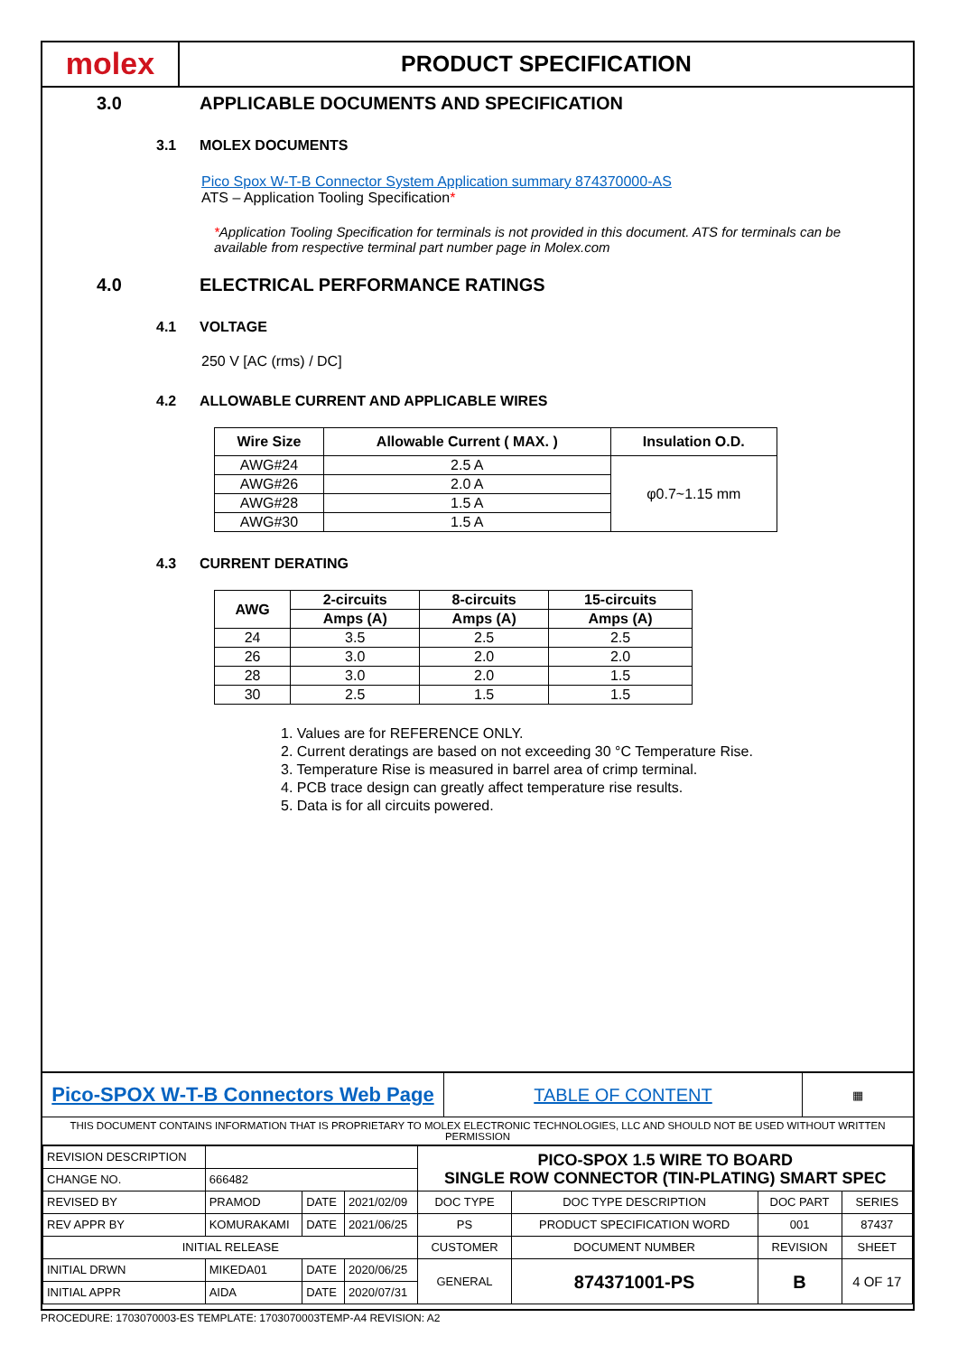molex
PRODUCT SPECIFICATION
3.0 APPLICABLE DOCUMENTS AND SPECIFICATION
3.1 MOLEX DOCUMENTS
Pico Spox W-T-B Connector System Application summary 874370000-AS
ATS – Application Tooling Specification*
*Application Tooling Specification for terminals is not provided in this document. ATS for terminals can be available from respective terminal part number page in Molex.com
4.0 ELECTRICAL PERFORMANCE RATINGS
4.1 VOLTAGE
250 V [AC (rms) / DC]
4.2 ALLOWABLE CURRENT AND APPLICABLE WIRES
| Wire Size | Allowable Current ( MAX. ) | Insulation O.D. |
| --- | --- | --- |
| AWG#24 | 2.5 A | φ0.7~1.15 mm |
| AWG#26 | 2.0 A | |
| AWG#28 | 1.5 A | |
| AWG#30 | 1.5 A | |
4.3 CURRENT DERATING
| AWG | 2-circuits | 8-circuits | 15-circuits |
| --- | --- | --- | --- |
| | Amps (A) | Amps (A) | Amps (A) |
| 24 | 3.5 | 2.5 | 2.5 |
| 26 | 3.0 | 2.0 | 2.0 |
| 28 | 3.0 | 2.0 | 1.5 |
| 30 | 2.5 | 1.5 | 1.5 |
1. Values are for REFERENCE ONLY.
2. Current deratings are based on not exceeding 30 °C Temperature Rise.
3. Temperature Rise is measured in barrel area of crimp terminal.
4. PCB trace design can greatly affect temperature rise results.
5. Data is for all circuits powered.
Pico-SPOX W-T-B Connectors Web Page
TABLE OF CONTENT
▦
THIS DOCUMENT CONTAINS INFORMATION THAT IS PROPRIETARY TO MOLEX ELECTRONIC TECHNOLOGIES, LLC AND SHOULD NOT BE USED WITHOUT WRITTEN PERMISSION
| REVISION DESCRIPTION | | | | PICO-SPOX 1.5 WIRE TO BOARD SINGLE ROW CONNECTOR (TIN-PLATING) SMART SPEC | | | | |
| CHANGE NO. | 666482 | | | | | | | |
| REVISED BY | PRAMOD | DATE | 2021/02/09 | DOC TYPE | DOC TYPE DESCRIPTION | | DOC PART | SERIES |
| REV APPR BY | KOMURAKAMI | DATE | 2021/06/25 | PS | PRODUCT SPECIFICATION WORD | | 001 | 87437 |
| INITIAL RELEASE | | | | CUSTOMER | | DOCUMENT NUMBER | REVISION | SHEET |
| INITIAL DRWN | MIKEDA01 | DATE | 2020/06/25 | GENERAL | | 874371001-PS | B | 4 OF 17 |
| INITIAL APPR | AIDA | DATE | 2020/07/31 | | | | | |
PROCEDURE: 1703070003-ES TEMPLATE: 1703070003TEMP-A4 REVISION: A2